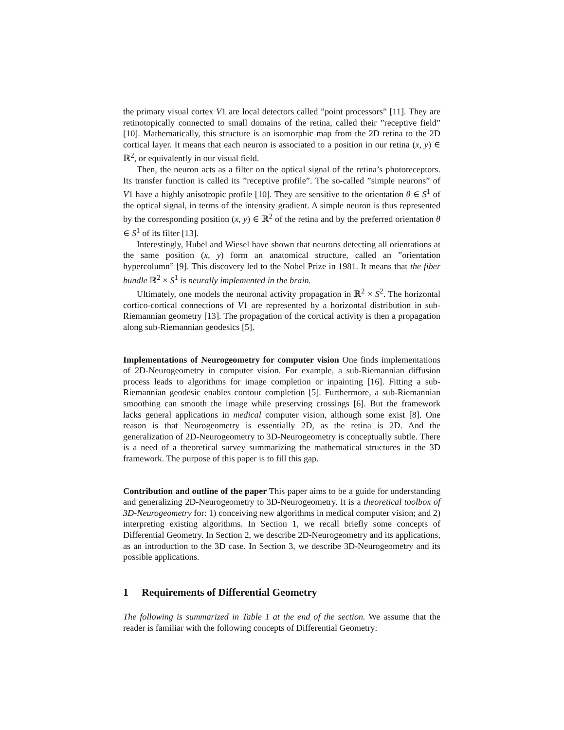the primary visual cortex V1 are local detectors called ”point processors” [11]. They are retinotopically connected to small domains of the retina, called their ”receptive field” [10]. Mathematically, this structure is an isomorphic map from the 2D retina to the 2D cortical layer. It means that each neuron is associated to a position in our retina (x, y) ∈ ℝ<sup>2</sup>, or equivalently in our visual field.
Then, the neuron acts as a filter on the optical signal of the retina’s photoreceptors. Its transfer function is called its ”receptive profile”. The so-called ”simple neurons” of V1 have a highly anisotropic profile [10]. They are sensitive to the orientation θ ∈ S<sup>1</sup> of the optical signal, in terms of the intensity gradient. A simple neuron is thus represented by the corresponding position (x, y) ∈ ℝ<sup>2</sup> of the retina and by the preferred orientation θ ∈ S<sup>1</sup> of its filter [13].
Interestingly, Hubel and Wiesel have shown that neurons detecting all orientations at the same position (x, y) form an anatomical structure, called an ”orientation hypercolumn” [9]. This discovery led to the Nobel Prize in 1981. It means that the fiber bundle ℝ<sup>2</sup> × S<sup>1</sup> is neurally implemented in the brain.
Ultimately, one models the neuronal activity propagation in ℝ<sup>2</sup> × S<sup>2</sup>. The horizontal cortico-cortical connections of V1 are represented by a horizontal distribution in sub-Riemannian geometry [13]. The propagation of the cortical activity is then a propagation along sub-Riemannian geodesics [5].
Implementations of Neurogeometry for computer vision One finds implementations of 2D-Neurogeometry in computer vision. For example, a sub-Riemannian diffusion process leads to algorithms for image completion or inpainting [16]. Fitting a sub-Riemannian geodesic enables contour completion [5]. Furthermore, a sub-Riemannian smoothing can smooth the image while preserving crossings [6]. But the framework lacks general applications in medical computer vision, although some exist [8]. One reason is that Neurogeometry is essentially 2D, as the retina is 2D. And the generalization of 2D-Neurogeometry to 3D-Neurogeometry is conceptually subtle. There is a need of a theoretical survey summarizing the mathematical structures in the 3D framework. The purpose of this paper is to fill this gap.
Contribution and outline of the paper This paper aims to be a guide for understanding and generalizing 2D-Neurogeometry to 3D-Neurogeometry. It is a theoretical toolbox of 3D-Neurogeometry for: 1) conceiving new algorithms in medical computer vision; and 2) interpreting existing algorithms. In Section 1, we recall briefly some concepts of Differential Geometry. In Section 2, we describe 2D-Neurogeometry and its applications, as an introduction to the 3D case. In Section 3, we describe 3D-Neurogeometry and its possible applications.
1 Requirements of Differential Geometry
The following is summarized in Table 1 at the end of the section. We assume that the reader is familiar with the following concepts of Differential Geometry: